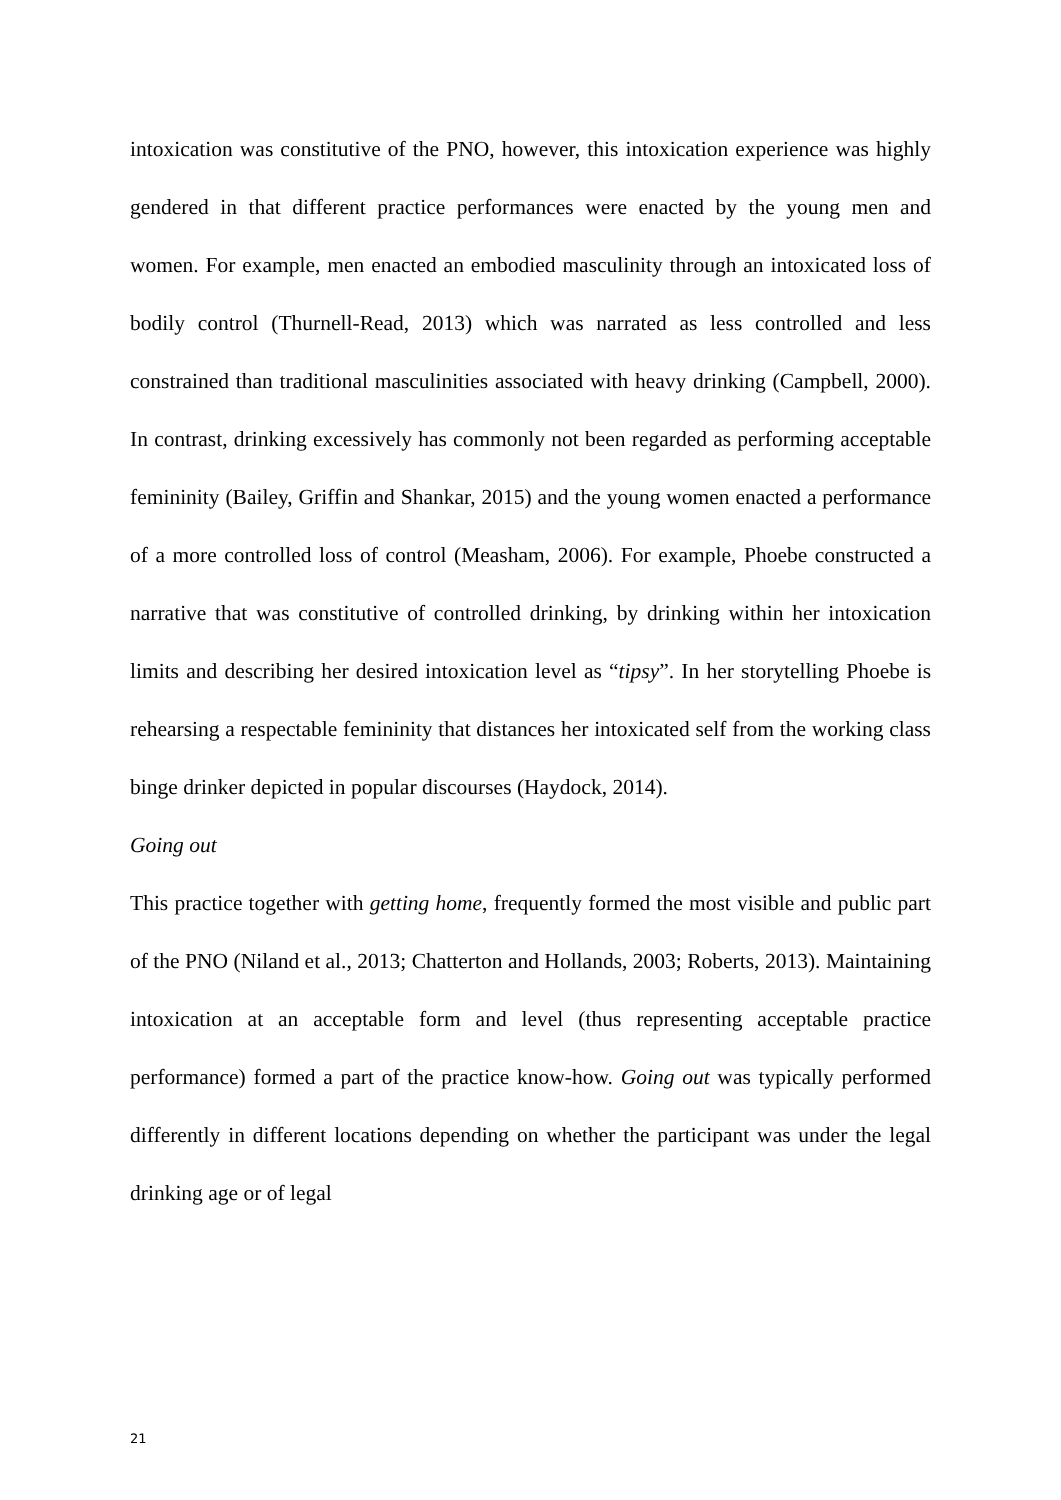intoxication was constitutive of the PNO, however, this intoxication experience was highly gendered in that different practice performances were enacted by the young men and women. For example, men enacted an embodied masculinity through an intoxicated loss of bodily control (Thurnell-Read, 2013) which was narrated as less controlled and less constrained than traditional masculinities associated with heavy drinking (Campbell, 2000). In contrast, drinking excessively has commonly not been regarded as performing acceptable femininity (Bailey, Griffin and Shankar, 2015) and the young women enacted a performance of a more controlled loss of control (Measham, 2006). For example, Phoebe constructed a narrative that was constitutive of controlled drinking, by drinking within her intoxication limits and describing her desired intoxication level as “tipsy”. In her storytelling Phoebe is rehearsing a respectable femininity that distances her intoxicated self from the working class binge drinker depicted in popular discourses (Haydock, 2014).
Going out
This practice together with getting home, frequently formed the most visible and public part of the PNO (Niland et al., 2013; Chatterton and Hollands, 2003; Roberts, 2013). Maintaining intoxication at an acceptable form and level (thus representing acceptable practice performance) formed a part of the practice know-how. Going out was typically performed differently in different locations depending on whether the participant was under the legal drinking age or of legal
21